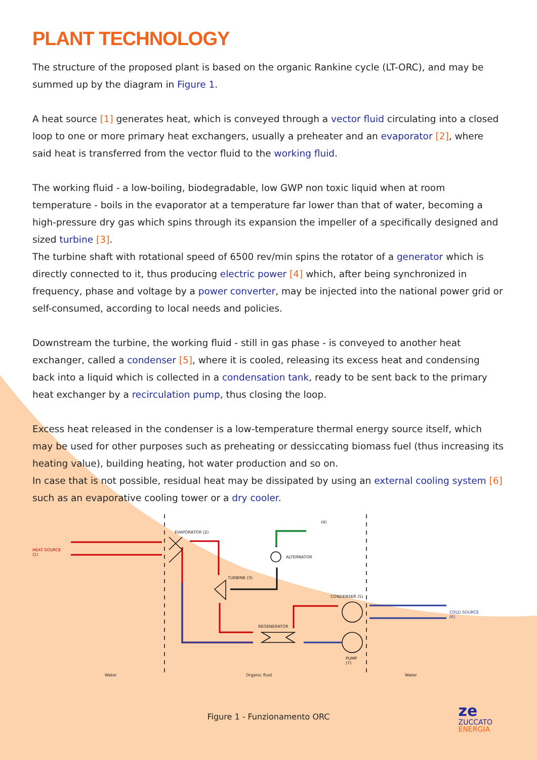PLANT TECHNOLOGY
The structure of the proposed plant is based on the organic Rankine cycle (LT-ORC), and may be summed up by the diagram in Figure 1.
A heat source [1] generates heat, which is conveyed through a vector fluid circulating into a closed loop to one or more primary heat exchangers, usually a preheater and an evaporator [2], where said heat is transferred from the vector fluid to the working fluid.
The working fluid - a low-boiling, biodegradable, low GWP non toxic liquid when at room temperature - boils in the evaporator at a temperature far lower than that of water, becoming a high-pressure dry gas which spins through its expansion the impeller of a specifically designed and sized turbine [3].
The turbine shaft with rotational speed of 6500 rev/min spins the rotator of a generator which is directly connected to it, thus producing electric power [4] which, after being synchronized in frequency, phase and voltage by a power converter, may be injected into the national power grid or self-consumed, according to local needs and policies.
Downstream the turbine, the working fluid - still in gas phase - is conveyed to another heat exchanger, called a condenser [5], where it is cooled, releasing its excess heat and condensing back into a liquid which is collected in a condensation tank, ready to be sent back to the primary heat exchanger by a recirculation pump, thus closing the loop.
Excess heat released in the condenser is a low-temperature thermal energy source itself, which may be used for other purposes such as preheating or dessiccating biomass fuel (thus increasing its heating value), building heating, hot water production and so on.
In case that is not possible, residual heat may be dissipated by using an external cooling system [6] such as an evaporative cooling tower or a dry cooler.
HEAT SOURCE
(1)
EVAPORATOR (2)
ALTERNATOR
(4)
TURBINE (3)
CONDENSER (5)
REGENERATOR
PUMP
(7)
COLD SOURCE
(6)
Water Organic fluid Water
Figure 1 - Funzionamento ORC
ze
ZUCCATO
ENERGIA